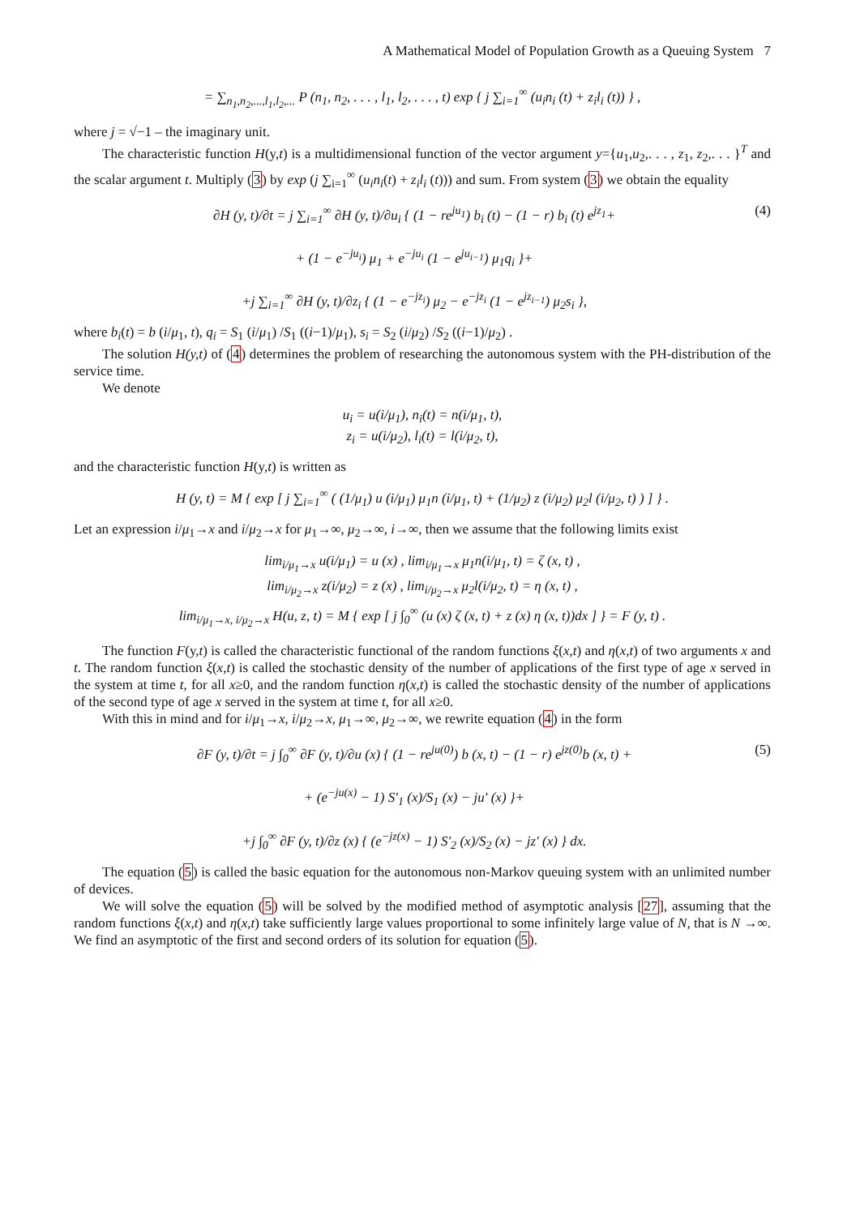A Mathematical Model of Population Growth as a Queuing System 7
= ∑<sub>n<sub>1</sub>,n<sub>2</sub>,...,l<sub>1</sub>,l<sub>2</sub>,...</sub> P (n<sub>1</sub>, n<sub>2</sub>, . . . , l<sub>1</sub>, l<sub>2</sub>, . . . , t) exp { j ∑<sub>i=1</sub><sup>∞</sup> (u<sub>i</sub>n<sub>i</sub> (t) + z<sub>i</sub>l<sub>i</sub> (t)) } ,
where j = √−1 – the imaginary unit.
The characteristic function H(y,t) is a multidimensional function of the vector argument y={u<sub>1</sub>,u<sub>2</sub>,. . . , z<sub>1</sub>, z<sub>2</sub>,. . . }<sup>T</sup> and the scalar argument t. Multiply (3) by exp (j ∑<sub>i=1</sub><sup>∞</sup> (u<sub>i</sub>n<sub>i</sub>(t) + z<sub>i</sub>l<sub>i</sub> (t))) and sum. From system (3) we obtain the equality
∂H (y, t)/∂t = j ∑<sub>i=1</sub><sup>∞</sup> ∂H (y, t)/∂u<sub>i</sub> { (1 − re<sup>ju<sub>1</sub></sup>) b<sub>i</sub> (t) − (1 − r) b<sub>i</sub> (t) e<sup>jz<sub>1</sub></sup>+
+ (1 − e<sup>−ju<sub>i</sub></sup>) μ<sub>1</sub> + e<sup>−ju<sub>i</sub></sup> (1 − e<sup>ju<sub>i−1</sub></sup>) μ<sub>1</sub>q<sub>i</sub> }+
+j ∑<sub>i=1</sub><sup>∞</sup> ∂H (y, t)/∂z<sub>i</sub> { (1 − e<sup>−jz<sub>i</sub></sup>) μ<sub>2</sub> − e<sup>−jz<sub>i</sub></sup> (1 − e<sup>jz<sub>i−1</sub></sup>) μ<sub>2</sub>s<sub>i</sub> },
(4)
where b<sub>i</sub>(t) = b (i/μ<sub>1</sub>, t), q<sub>i</sub> = S<sub>1</sub> (i/μ<sub>1</sub>) /S<sub>1</sub> ((i−1)/μ<sub>1</sub>), s<sub>i</sub> = S<sub>2</sub> (i/μ<sub>2</sub>) /S<sub>2</sub> ((i−1)/μ<sub>2</sub>) .
The solution H(y,t) of (4) determines the problem of researching the autonomous system with the PH-distribution of the service time.
We denote
u<sub>i</sub> = u(i/μ<sub>1</sub>), n<sub>i</sub>(t) = n(i/μ<sub>1</sub>, t),
z<sub>i</sub> = u(i/μ<sub>2</sub>), l<sub>i</sub>(t) = l(i/μ<sub>2</sub>, t),
and the characteristic function H(y,t) is written as
H (y, t) = M { exp [ j ∑<sub>i=1</sub><sup>∞</sup> ( (1/μ<sub>1</sub>) u (i/μ<sub>1</sub>) μ<sub>1</sub>n (i/μ<sub>1</sub>, t) + (1/μ<sub>2</sub>) z (i/μ<sub>2</sub>) μ<sub>2</sub>l (i/μ<sub>2</sub>, t) ) ] } .
Let an expression i/μ<sub>1</sub>→x and i/μ<sub>2</sub>→x for μ<sub>1</sub>→∞, μ<sub>2</sub>→∞, i→∞, then we assume that the following limits exist
lim<sub>i/μ<sub>1</sub>→x</sub> u(i/μ<sub>1</sub>) = u (x) , lim<sub>i/μ<sub>1</sub>→x</sub> μ<sub>1</sub>n(i/μ<sub>1</sub>, t) = ζ (x, t) ,
lim<sub>i/μ<sub>2</sub>→x</sub> z(i/μ<sub>2</sub>) = z (x) , lim<sub>i/μ<sub>2</sub>→x</sub> μ<sub>2</sub>l(i/μ<sub>2</sub>, t) = η (x, t) ,
lim<sub>i/μ<sub>1</sub>→x, i/μ<sub>2</sub>→x</sub> H(u, z, t) = M { exp [ j ∫<sub>0</sub><sup>∞</sup> (u (x) ζ (x, t) + z (x) η (x, t))dx ] } = F (y, t) .
The function F(y,t) is called the characteristic functional of the random functions ξ(x,t) and η(x,t) of two arguments x and t. The random function ξ(x,t) is called the stochastic density of the number of applications of the first type of age x served in the system at time t, for all x≥0, and the random function η(x,t) is called the stochastic density of the number of applications of the second type of age x served in the system at time t, for all x≥0.
With this in mind and for i/μ<sub>1</sub>→x, i/μ<sub>2</sub>→x, μ<sub>1</sub>→∞, μ<sub>2</sub>→∞, we rewrite equation (4) in the form
∂F (y, t)/∂t = j ∫<sub>0</sub><sup>∞</sup> ∂F (y, t)/∂u (x) { (1 − re<sup>ju(0)</sup>) b (x, t) − (1 − r) e<sup>jz(0)</sup>b (x, t) +
+ (e<sup>−ju(x)</sup> − 1) S′<sub>1</sub> (x)/S<sub>1</sub> (x) − ju′ (x) }+
+j ∫<sub>0</sub><sup>∞</sup> ∂F (y, t)/∂z (x) { (e<sup>−jz(x)</sup> − 1) S′<sub>2</sub> (x)/S<sub>2</sub> (x) − jz′ (x) } dx.
(5)
The equation (5) is called the basic equation for the autonomous non-Markov queuing system with an unlimited number of devices.
We will solve the equation (5) will be solved by the modified method of asymptotic analysis [27], assuming that the random functions ξ(x,t) and η(x,t) take sufficiently large values proportional to some infinitely large value of N, that is N →∞. We find an asymptotic of the first and second orders of its solution for equation (5).